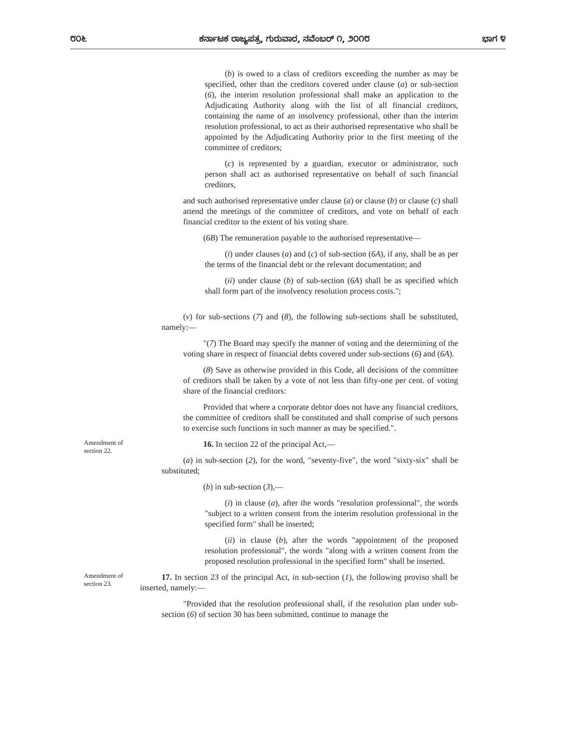೮೦೬ ಕರ್ನಾಟಕ ರಾಜ್ಯಪತ್ರ, ಗುರುವಾರ, ನವೆಂಬರ್ ೧, ೨೦೧೮ ಭಾಗ ೪
(b) is owed to a class of creditors exceeding the number as may be specified, other than the creditors covered under clause (a) or sub-section (6), the interim resolution professional shall make an application to the Adjudicating Authority along with the list of all financial creditors, containing the name of an insolvency professional, other than the interim resolution professional, to act as their authorised representative who shall be appointed by the Adjudicating Authority prior to the first meeting of the committee of creditors;
(c) is represented by a guardian, executor or administrator, such person shall act as authorised representative on behalf of such financial creditors,
and such authorised representative under clause (a) or clause (b) or clause (c) shall attend the meetings of the committee of creditors, and vote on behalf of each financial creditor to the extent of his voting share.
(6B) The remuneration payable to the authorised representative—
(i) under clauses (a) and (c) of sub-section (6A), if any, shall be as per the terms of the financial debt or the relevant documentation; and
(ii) under clause (b) of sub-section (6A) shall be as specified which shall form part of the insolvency resolution process costs.";
(v) for sub-sections (7) and (8), the following sub-sections shall be substituted, namely:—
"(7) The Board may specify the manner of voting and the determining of the voting share in respect of financial debts covered under sub-sections (6) and (6A).
(8) Save as otherwise provided in this Code, all decisions of the committee of creditors shall be taken by a vote of not less than fifty-one per cent. of voting share of the financial creditors:
Provided that where a corporate debtor does not have any financial creditors, the committee of creditors shall be constituted and shall comprise of such persons to exercise such functions in such manner as may be specified.".
Amendment of section 22.
16. In section 22 of the principal Act,—
(a) in sub-section (2), for the word, "seventy-five", the word "sixty-six" shall be substituted;
(b) in sub-section (3),—
(i) in clause (a), after the words "resolution professional", the words "subject to a written consent from the interim resolution professional in the specified form" shall be inserted;
(ii) in clause (b), after the words "appointment of the proposed resolution professional", the words "along with a written consent from the proposed resolution professional in the specified form" shall be inserted.
Amendment of section 23.
17. In section 23 of the principal Act, in sub-section (1), the following proviso shall be inserted, namely:—
"Provided that the resolution professional shall, if the resolution plan under sub-section (6) of section 30 has been submitted, continue to manage the